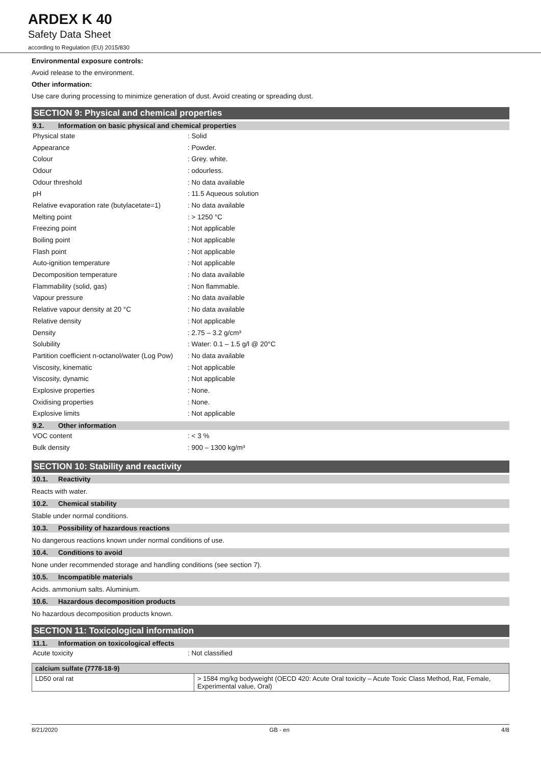ARDEX K 40
Safety Data Sheet
according to Regulation (EU) 2015/830
Environmental exposure controls:
Avoid release to the environment.
Other information:
Use care during processing to minimize generation of dust. Avoid creating or spreading dust.
SECTION 9: Physical and chemical properties
9.1. Information on basic physical and chemical properties
| Physical state | : Solid |
| Appearance | : Powder. |
| Colour | : Grey. white. |
| Odour | : odourless. |
| Odour threshold | : No data available |
| pH | : 11.5 Aqueous solution |
| Relative evaporation rate (butylacetate=1) | : No data available |
| Melting point | : > 1250 °C |
| Freezing point | : Not applicable |
| Boiling point | : Not applicable |
| Flash point | : Not applicable |
| Auto-ignition temperature | : Not applicable |
| Decomposition temperature | : No data available |
| Flammability (solid, gas) | : Non flammable. |
| Vapour pressure | : No data available |
| Relative vapour density at 20 °C | : No data available |
| Relative density | : Not applicable |
| Density | : 2.75 – 3.2 g/cm³ |
| Solubility | : Water: 0.1 – 1.5 g/l @ 20°C |
| Partition coefficient n-octanol/water (Log Pow) | : No data available |
| Viscosity, kinematic | : Not applicable |
| Viscosity, dynamic | : Not applicable |
| Explosive properties | : None. |
| Oxidising properties | : None. |
| Explosive limits | : Not applicable |
9.2. Other information
| VOC content | : < 3 % |
| Bulk density | : 900 – 1300 kg/m³ |
SECTION 10: Stability and reactivity
10.1. Reactivity
Reacts with water.
10.2. Chemical stability
Stable under normal conditions.
10.3. Possibility of hazardous reactions
No dangerous reactions known under normal conditions of use.
10.4. Conditions to avoid
None under recommended storage and handling conditions (see section 7).
10.5. Incompatible materials
Acids. ammonium salts. Aluminium.
10.6. Hazardous decomposition products
No hazardous decomposition products known.
SECTION 11: Toxicological information
11.1. Information on toxicological effects
| Acute toxicity | : Not classified |
| calcium sulfate (7778-18-9) | |
| --- | --- |
| LD50 oral rat | > 1584 mg/kg bodyweight (OECD 420: Acute Oral toxicity – Acute Toxic Class Method, Rat, Female, Experimental value, Oral) |
8/21/2020 GB - en 4/8